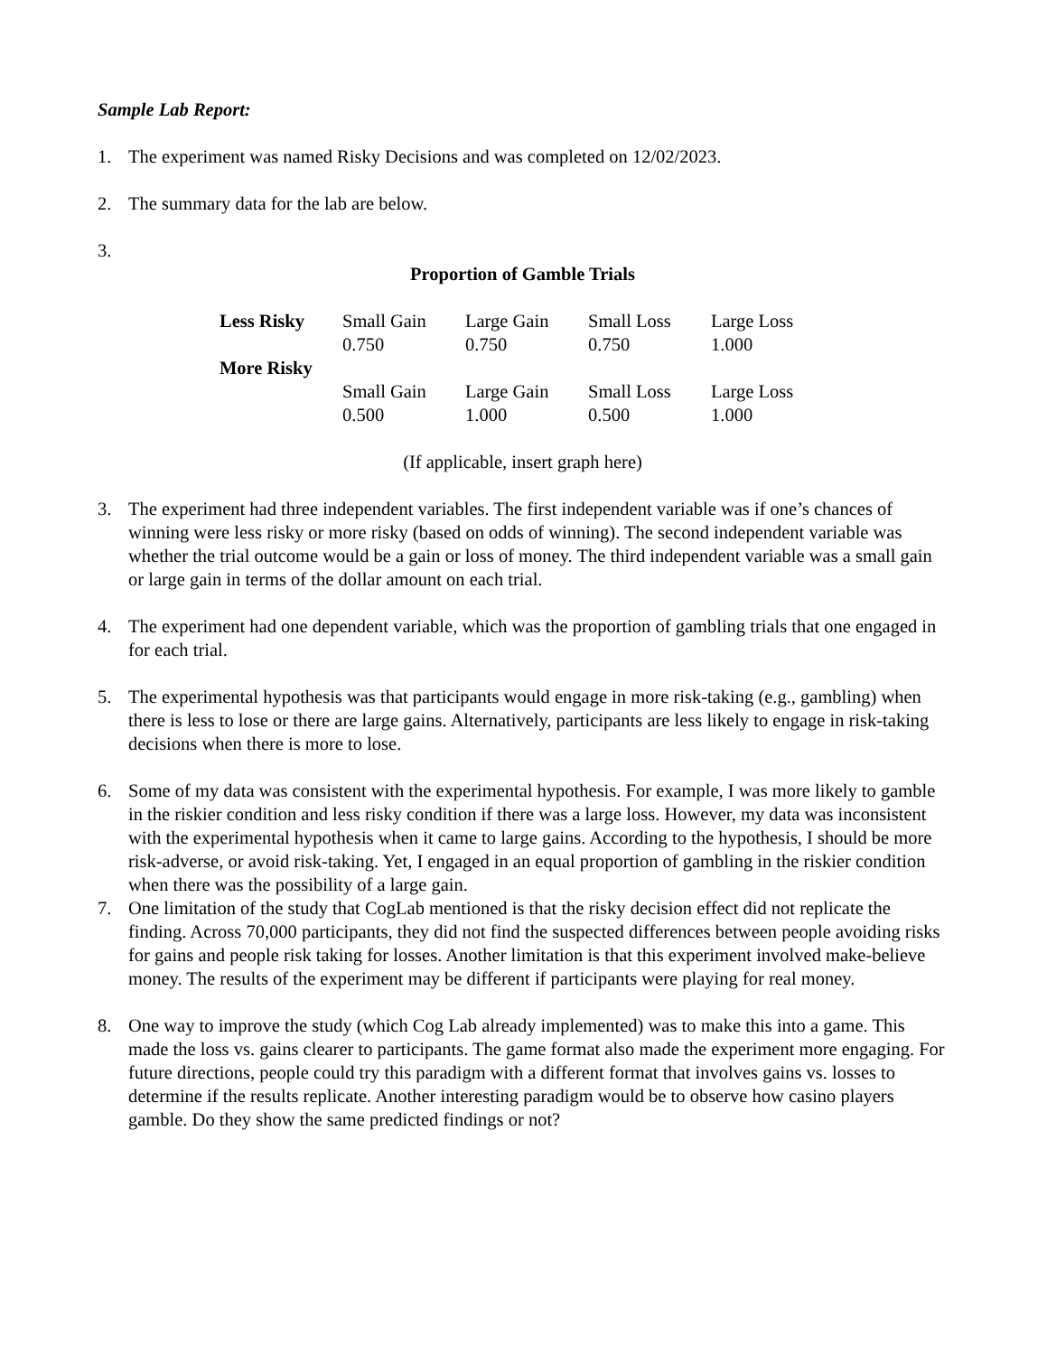Sample Lab Report:
1. The experiment was named Risky Decisions and was completed on 12/02/2023.
2. The summary data for the lab are below.
3.
Proportion of Gamble Trials
| Less Risky | Small Gain | Large Gain | Small Loss | Large Loss |
| | 0.750 | 0.750 | 0.750 | 1.000 |
| More Risky | | | | |
| | Small Gain | Large Gain | Small Loss | Large Loss |
| | 0.500 | 1.000 | 0.500 | 1.000 |
(If applicable, insert graph here)
3. The experiment had three independent variables. The first independent variable was if one’s chances of winning were less risky or more risky (based on odds of winning). The second independent variable was whether the trial outcome would be a gain or loss of money. The third independent variable was a small gain or large gain in terms of the dollar amount on each trial.
4. The experiment had one dependent variable, which was the proportion of gambling trials that one engaged in for each trial.
5. The experimental hypothesis was that participants would engage in more risk-taking (e.g., gambling) when there is less to lose or there are large gains. Alternatively, participants are less likely to engage in risk-taking decisions when there is more to lose.
6. Some of my data was consistent with the experimental hypothesis. For example, I was more likely to gamble in the riskier condition and less risky condition if there was a large loss. However, my data was inconsistent with the experimental hypothesis when it came to large gains. According to the hypothesis, I should be more risk-adverse, or avoid risk-taking. Yet, I engaged in an equal proportion of gambling in the riskier condition when there was the possibility of a large gain.
7. One limitation of the study that CogLab mentioned is that the risky decision effect did not replicate the finding. Across 70,000 participants, they did not find the suspected differences between people avoiding risks for gains and people risk taking for losses. Another limitation is that this experiment involved make-believe money. The results of the experiment may be different if participants were playing for real money.
8. One way to improve the study (which Cog Lab already implemented) was to make this into a game. This made the loss vs. gains clearer to participants. The game format also made the experiment more engaging. For future directions, people could try this paradigm with a different format that involves gains vs. losses to determine if the results replicate. Another interesting paradigm would be to observe how casino players gamble. Do they show the same predicted findings or not?